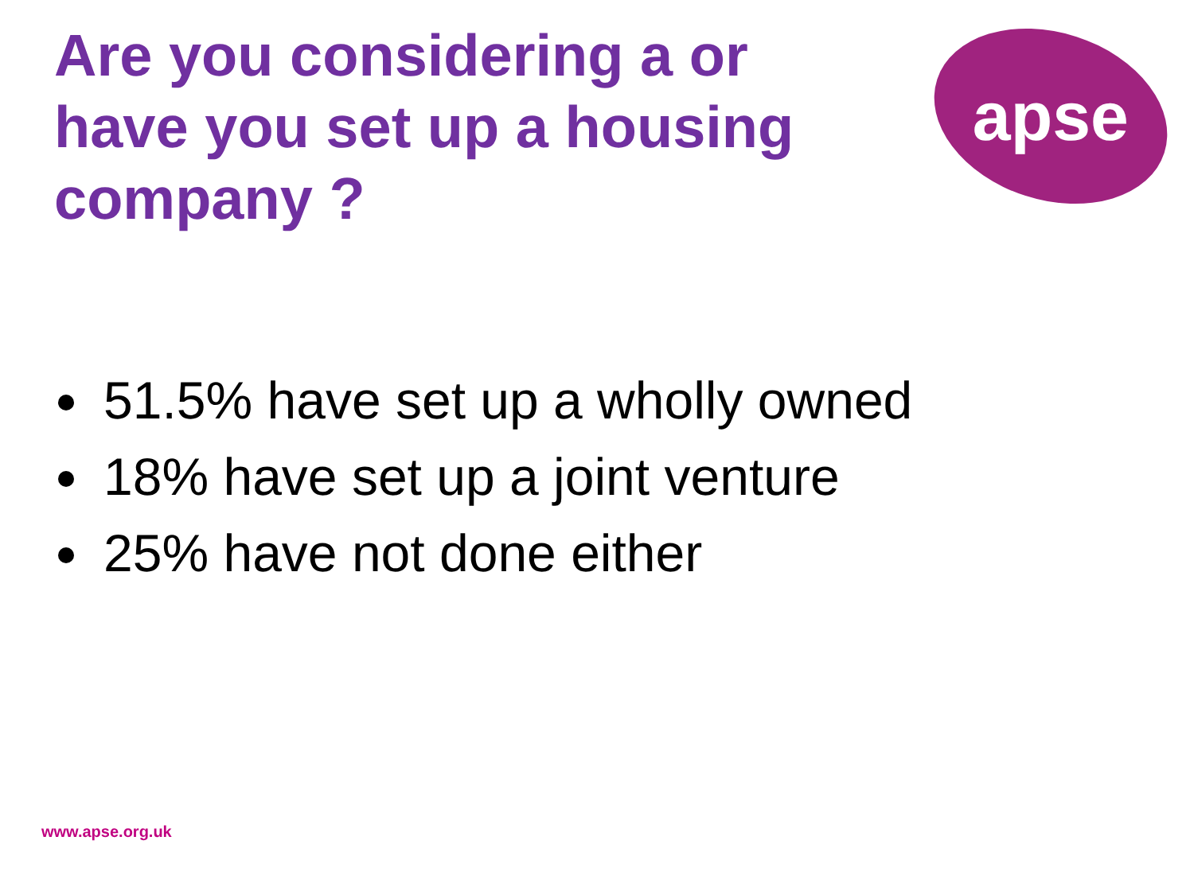Are you considering a or have you set up a housing company ?
apse
51.5% have set up a wholly owned
18% have set up a joint venture
25% have not done either
www.apse.org.uk